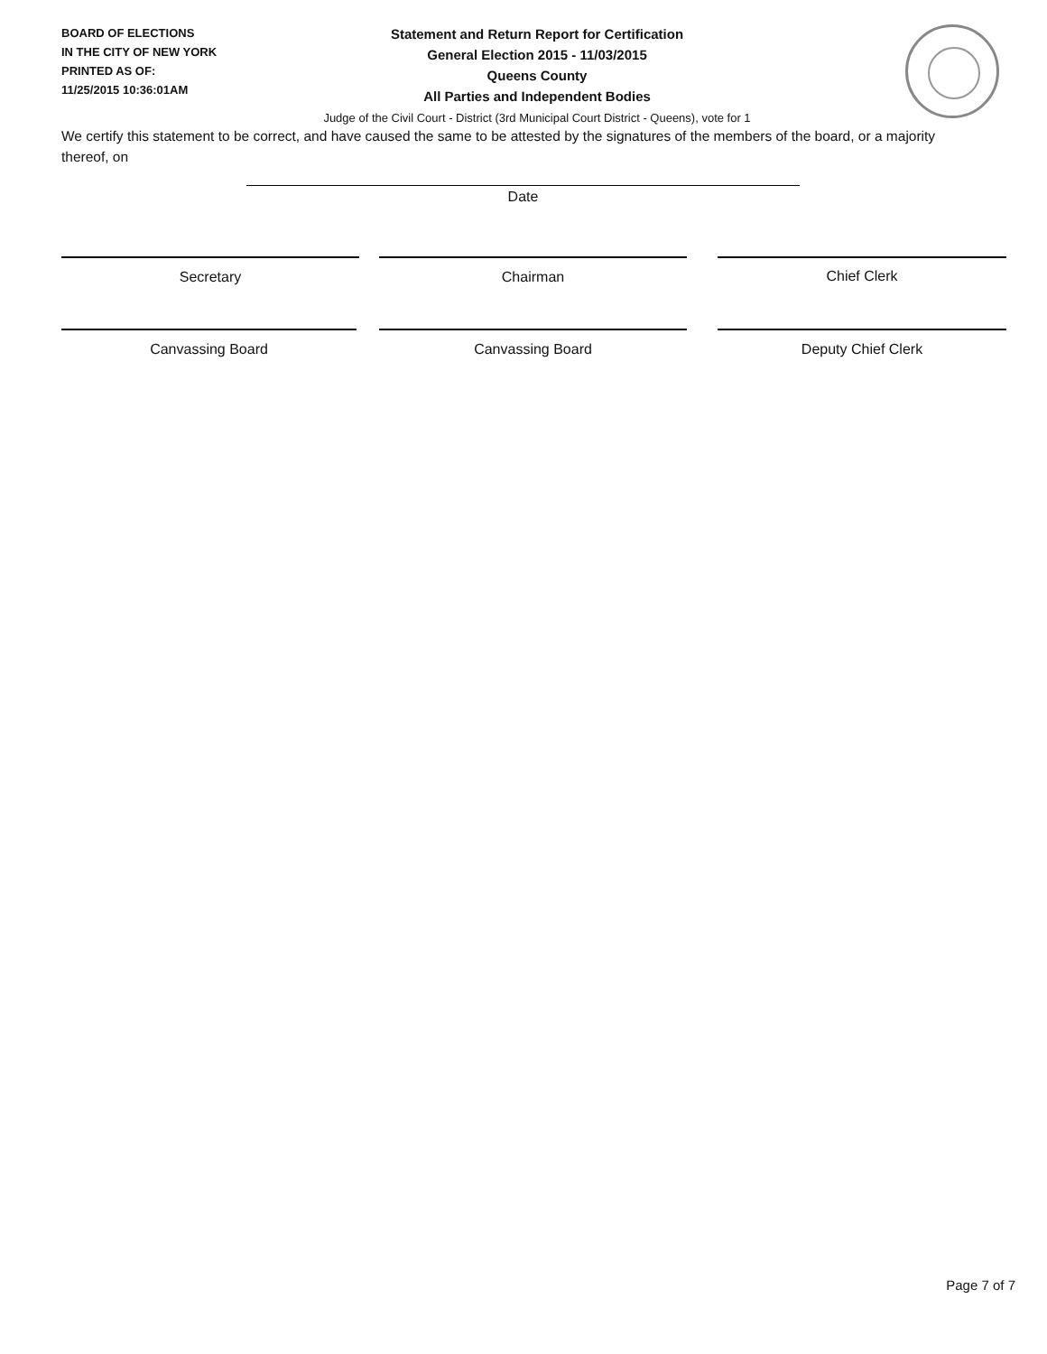BOARD OF ELECTIONS
IN THE CITY OF NEW YORK
PRINTED AS OF:
11/25/2015 10:36:01AM
Statement and Return Report for Certification
General Election 2015 - 11/03/2015
Queens County
All Parties and Independent Bodies
Judge of the Civil Court - District (3rd Municipal Court District - Queens), vote for 1
We certify this statement to be correct, and have caused the same to be attested by the signatures of the members of the board, or a majority thereof, on
Date
Secretary Chairman Chief Clerk
Canvassing Board Canvassing Board Deputy Chief Clerk
Page 7 of 7